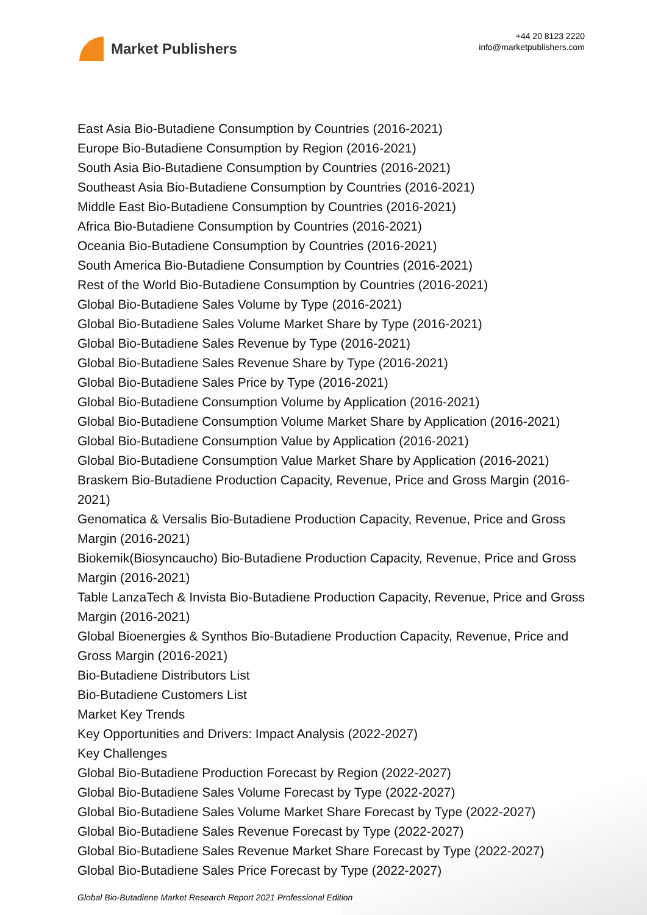Market Publishers
+44 20 8123 2220
info@marketpublishers.com
East Asia Bio-Butadiene Consumption by Countries (2016-2021)
Europe Bio-Butadiene Consumption by Region (2016-2021)
South Asia Bio-Butadiene Consumption by Countries (2016-2021)
Southeast Asia Bio-Butadiene Consumption by Countries (2016-2021)
Middle East Bio-Butadiene Consumption by Countries (2016-2021)
Africa Bio-Butadiene Consumption by Countries (2016-2021)
Oceania Bio-Butadiene Consumption by Countries (2016-2021)
South America Bio-Butadiene Consumption by Countries (2016-2021)
Rest of the World Bio-Butadiene Consumption by Countries (2016-2021)
Global Bio-Butadiene Sales Volume by Type (2016-2021)
Global Bio-Butadiene Sales Volume Market Share by Type (2016-2021)
Global Bio-Butadiene Sales Revenue by Type (2016-2021)
Global Bio-Butadiene Sales Revenue Share by Type (2016-2021)
Global Bio-Butadiene Sales Price by Type (2016-2021)
Global Bio-Butadiene Consumption Volume by Application (2016-2021)
Global Bio-Butadiene Consumption Volume Market Share by Application (2016-2021)
Global Bio-Butadiene Consumption Value by Application (2016-2021)
Global Bio-Butadiene Consumption Value Market Share by Application (2016-2021)
Braskem Bio-Butadiene Production Capacity, Revenue, Price and Gross Margin (2016-2021)
Genomatica & Versalis Bio-Butadiene Production Capacity, Revenue, Price and Gross Margin (2016-2021)
Biokemik(Biosyncaucho) Bio-Butadiene Production Capacity, Revenue, Price and Gross Margin (2016-2021)
Table LanzaTech & Invista Bio-Butadiene Production Capacity, Revenue, Price and Gross Margin (2016-2021)
Global Bioenergies & Synthos Bio-Butadiene Production Capacity, Revenue, Price and Gross Margin (2016-2021)
Bio-Butadiene Distributors List
Bio-Butadiene Customers List
Market Key Trends
Key Opportunities and Drivers: Impact Analysis (2022-2027)
Key Challenges
Global Bio-Butadiene Production Forecast by Region (2022-2027)
Global Bio-Butadiene Sales Volume Forecast by Type (2022-2027)
Global Bio-Butadiene Sales Volume Market Share Forecast by Type (2022-2027)
Global Bio-Butadiene Sales Revenue Forecast by Type (2022-2027)
Global Bio-Butadiene Sales Revenue Market Share Forecast by Type (2022-2027)
Global Bio-Butadiene Sales Price Forecast by Type (2022-2027)
Global Bio-Butadiene Market Research Report 2021 Professional Edition